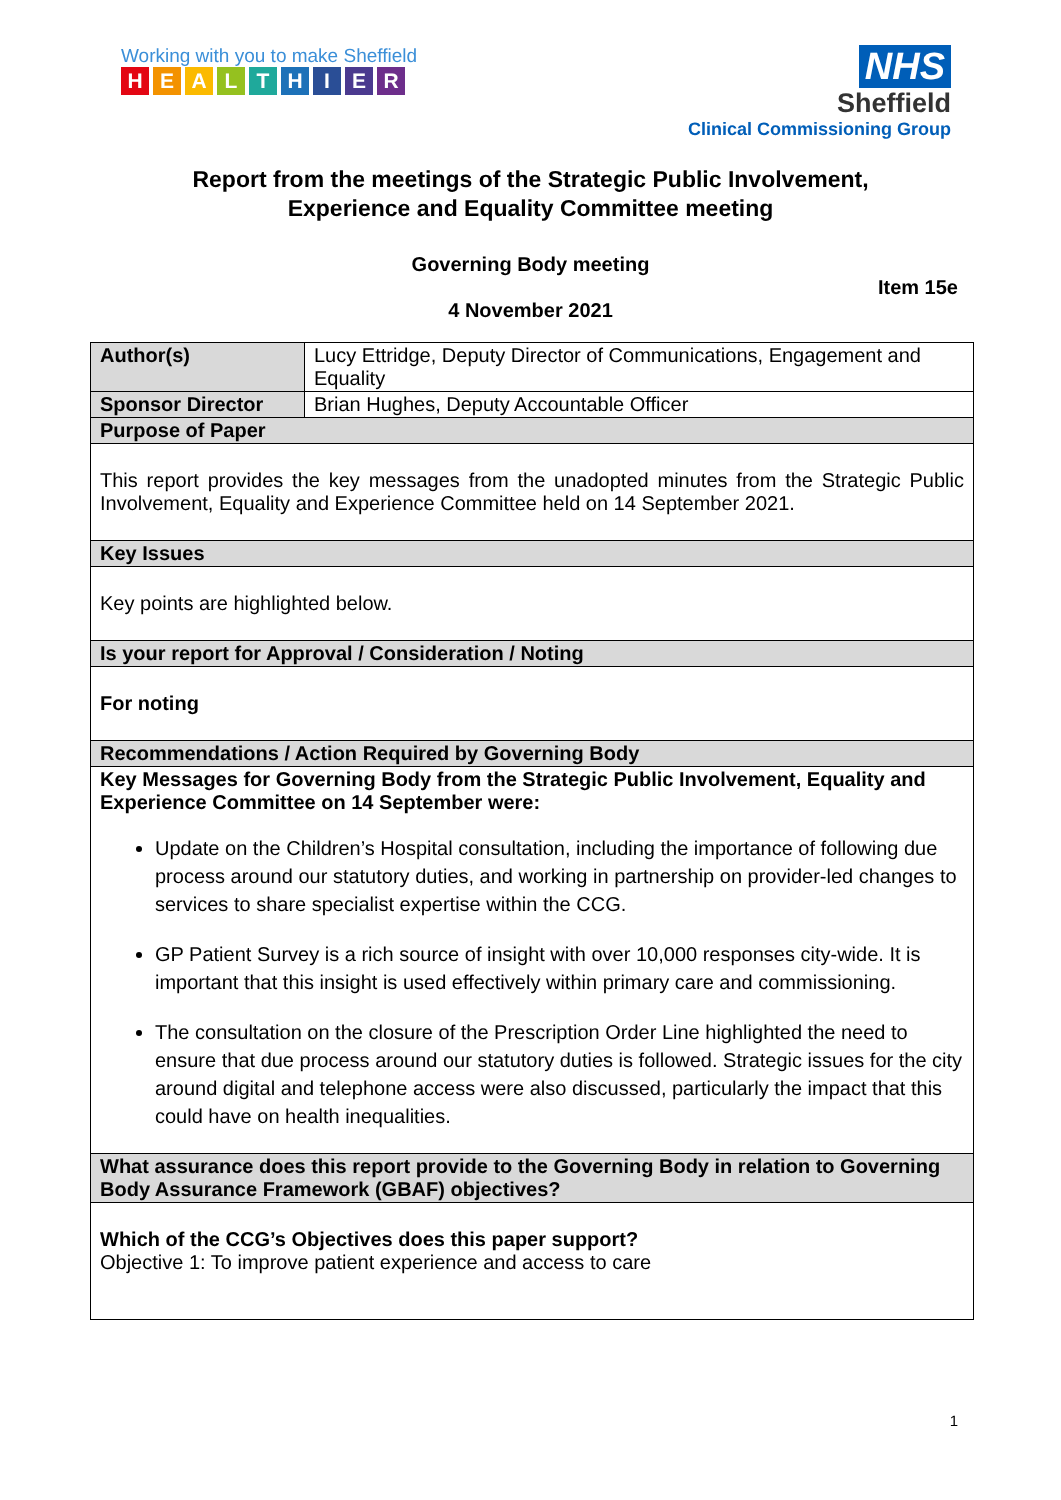Working with you to make Sheffield
HEALTHIER
NHS
Sheffield
Clinical Commissioning Group
Report from the meetings of the Strategic Public Involvement,
Experience and Equality Committee meeting
Governing Body meeting
Item 15e
4 November 2021
| Author(s) | Lucy Ettridge, Deputy Director of Communications, Engagement and Equality |
| Sponsor Director | Brian Hughes, Deputy Accountable Officer |
| Purpose of Paper | |
| This report provides the key messages from the unadopted minutes from the Strategic Public Involvement, Equality and Experience Committee held on 14 September 2021. | |
| Key Issues | |
| Key points are highlighted below. | |
| Is your report for Approval / Consideration / Noting | |
| For noting | |
| Recommendations / Action Required by Governing Body | |
| Key Messages for Governing Body from the Strategic Public Involvement, Equality and Experience Committee on 14 September were: Update on the Children’s Hospital consultation, including the importance of following due process around our statutory duties, and working in partnership on provider-led changes to services to share specialist expertise within the CCG. GP Patient Survey is a rich source of insight with over 10,000 responses city-wide. It is important that this insight is used effectively within primary care and commissioning. The consultation on the closure of the Prescription Order Line highlighted the need to ensure that due process around our statutory duties is followed. Strategic issues for the city around digital and telephone access were also discussed, particularly the impact that this could have on health inequalities. | |
| What assurance does this report provide to the Governing Body in relation to Governing Body Assurance Framework (GBAF) objectives? | |
| Which of the CCG’s Objectives does this paper support? Objective 1: To improve patient experience and access to care | |
1